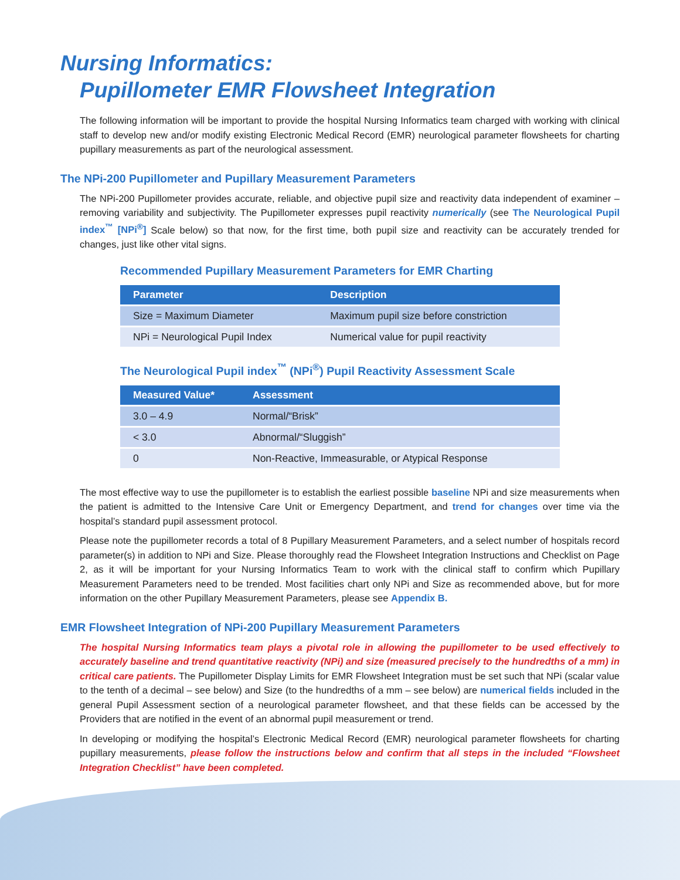Nursing Informatics:
Pupillometer EMR Flowsheet Integration
The following information will be important to provide the hospital Nursing Informatics team charged with working with clinical staff to develop new and/or modify existing Electronic Medical Record (EMR) neurological parameter flowsheets for charting pupillary measurements as part of the neurological assessment.
The NPi-200 Pupillometer and Pupillary Measurement Parameters
The NPi-200 Pupillometer provides accurate, reliable, and objective pupil size and reactivity data independent of examiner – removing variability and subjectivity. The Pupillometer expresses pupil reactivity numerically (see The Neurological Pupil index<sup>™</sup> [NPi<sup>®</sup>] Scale below) so that now, for the first time, both pupil size and reactivity can be accurately trended for changes, just like other vital signs.
Recommended Pupillary Measurement Parameters for EMR Charting
| Parameter | Description |
| --- | --- |
| Size = Maximum Diameter | Maximum pupil size before constriction |
| NPi = Neurological Pupil Index | Numerical value for pupil reactivity |
The Neurological Pupil index<sup>™</sup> (NPi<sup>®</sup>) Pupil Reactivity Assessment Scale
| Measured Value* | Assessment |
| --- | --- |
| 3.0 – 4.9 | Normal/“Brisk” |
| < 3.0 | Abnormal/“Sluggish” |
| 0 | Non-Reactive, Immeasurable, or Atypical Response |
The most effective way to use the pupillometer is to establish the earliest possible baseline NPi and size measurements when the patient is admitted to the Intensive Care Unit or Emergency Department, and trend for changes over time via the hospital’s standard pupil assessment protocol.
Please note the pupillometer records a total of 8 Pupillary Measurement Parameters, and a select number of hospitals record parameter(s) in addition to NPi and Size. Please thoroughly read the Flowsheet Integration Instructions and Checklist on Page 2, as it will be important for your Nursing Informatics Team to work with the clinical staff to confirm which Pupillary Measurement Parameters need to be trended. Most facilities chart only NPi and Size as recommended above, but for more information on the other Pupillary Measurement Parameters, please see Appendix B.
EMR Flowsheet Integration of NPi-200 Pupillary Measurement Parameters
The hospital Nursing Informatics team plays a pivotal role in allowing the pupillometer to be used effectively to accurately baseline and trend quantitative reactivity (NPi) and size (measured precisely to the hundredths of a mm) in critical care patients. The Pupillometer Display Limits for EMR Flowsheet Integration must be set such that NPi (scalar value to the tenth of a decimal – see below) and Size (to the hundredths of a mm – see below) are numerical fields included in the general Pupil Assessment section of a neurological parameter flowsheet, and that these fields can be accessed by the Providers that are notified in the event of an abnormal pupil measurement or trend.
In developing or modifying the hospital’s Electronic Medical Record (EMR) neurological parameter flowsheets for charting pupillary measurements, please follow the instructions below and confirm that all steps in the included “Flowsheet Integration Checklist” have been completed.